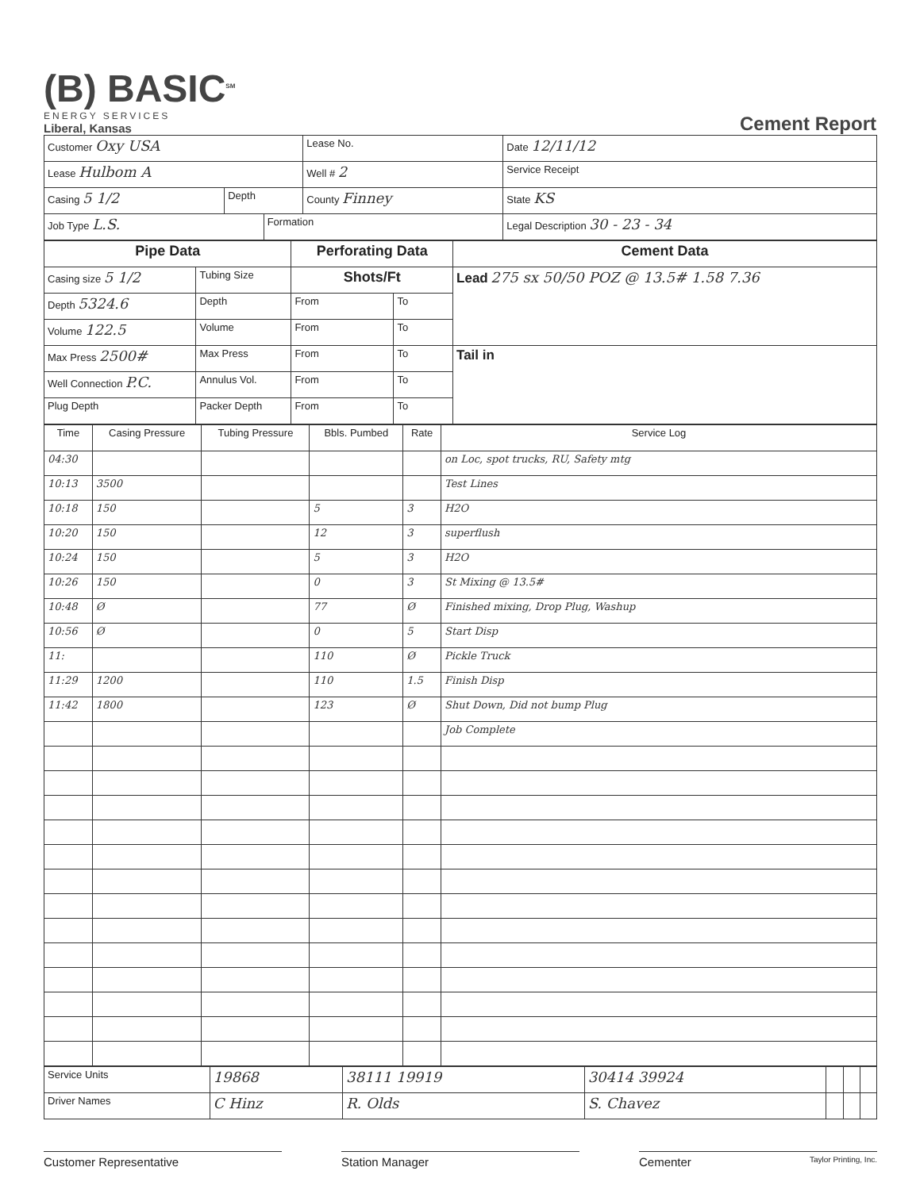(B) BASIC<sup>SM</sup>
ENERGY SERVICES
Liberal, Kansas
Cement Report
| Customer Oxy USA | | | Lease No. | | Date 12/11/12 |
| Lease Hulbom A | | | Well # 2 | Service Receipt | |
| Casing 5 1/2 | Depth | | County Finney | State KS | |
| Job Type L.S. | | Formation | | Legal Description 30 - 23 - 34 | |
| Pipe Data | | Perforating Data | | Cement Data |
| Casing size 5 1/2 | Tubing Size | Shots/Ft | | Lead 275 sx 50/50 POZ @ 13.5# 1.58 7.36 |
| Depth 5324.6 | Depth | From | To | |
| Volume 122.5 | Volume | From | To | |
| Max Press 2500# | Max Press | From | To | Tail in |
| Well Connection P.C. | Annulus Vol. | From | To | |
| Plug Depth | Packer Depth | From | To | |
| Time | Casing Pressure | Tubing Pressure | Bbls. Pumbed | Rate | Service Log |
| --- | --- | --- | --- | --- | --- |
| 04:30 | | | | | on Loc, spot trucks, RU, Safety mtg |
| 10:13 | 3500 | | | | Test Lines |
| 10:18 | 150 | | 5 | 3 | H2O |
| 10:20 | 150 | | 12 | 3 | superflush |
| 10:24 | 150 | | 5 | 3 | H2O |
| 10:26 | 150 | | 0 | 3 | St Mixing @ 13.5# |
| 10:48 | Ø | | 77 | Ø | Finished mixing, Drop Plug, Washup |
| 10:56 | Ø | | 0 | 5 | Start Disp |
| 11: | | | 110 | Ø | Pickle Truck |
| 11:29 | 1200 | | 110 | 1.5 | Finish Disp |
| 11:42 | 1800 | | 123 | Ø | Shut Down, Did not bump Plug |
| | | | | | Job Complete |
| Service Units | 19868 | 38111 19919 | 30414 39924 | | | |
| Driver Names | C Hinz | R. Olds | S. Chavez | | | |
Customer Representative Station Manager Cementer Taylor Printing, Inc.